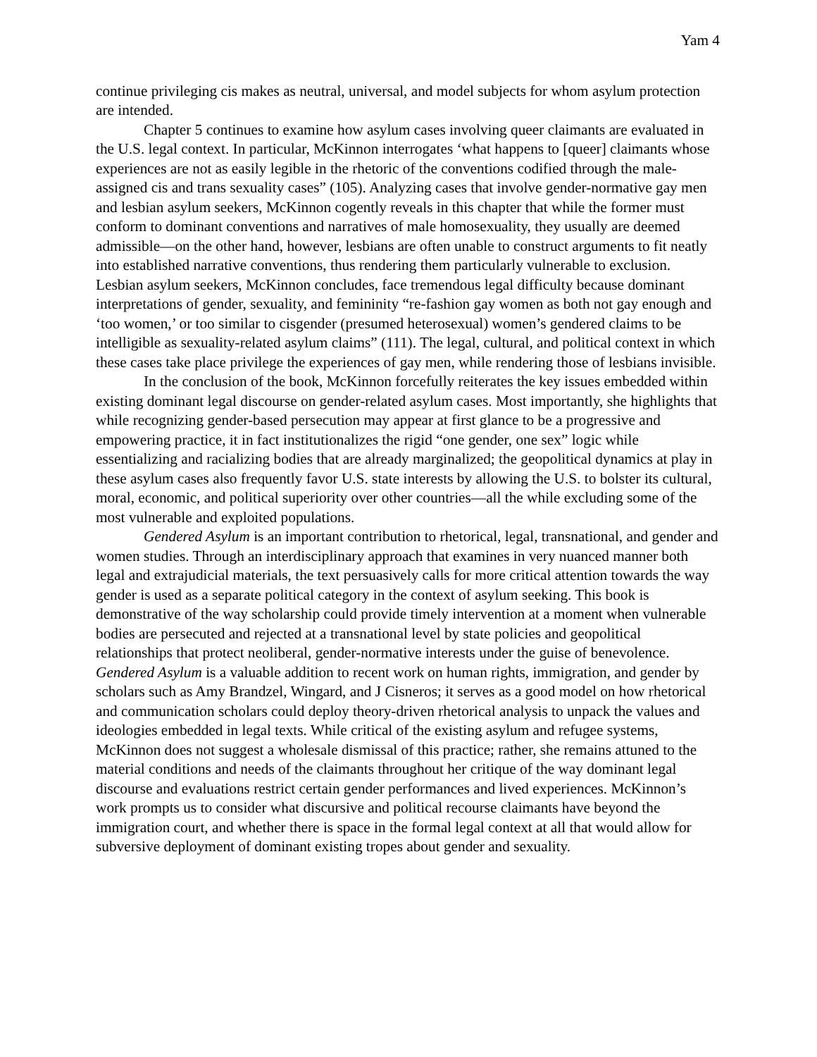Yam 4
continue privileging cis makes as neutral, universal, and model subjects for whom asylum protection are intended.
Chapter 5 continues to examine how asylum cases involving queer claimants are evaluated in the U.S. legal context. In particular, McKinnon interrogates ‘what happens to [queer] claimants whose experiences are not as easily legible in the rhetoric of the conventions codified through the male-assigned cis and trans sexuality cases” (105). Analyzing cases that involve gender-normative gay men and lesbian asylum seekers, McKinnon cogently reveals in this chapter that while the former must conform to dominant conventions and narratives of male homosexuality, they usually are deemed admissible—on the other hand, however, lesbians are often unable to construct arguments to fit neatly into established narrative conventions, thus rendering them particularly vulnerable to exclusion. Lesbian asylum seekers, McKinnon concludes, face tremendous legal difficulty because dominant interpretations of gender, sexuality, and femininity “re-fashion gay women as both not gay enough and ‘too women,’ or too similar to cisgender (presumed heterosexual) women’s gendered claims to be intelligible as sexuality-related asylum claims” (111). The legal, cultural, and political context in which these cases take place privilege the experiences of gay men, while rendering those of lesbians invisible.
In the conclusion of the book, McKinnon forcefully reiterates the key issues embedded within existing dominant legal discourse on gender-related asylum cases. Most importantly, she highlights that while recognizing gender-based persecution may appear at first glance to be a progressive and empowering practice, it in fact institutionalizes the rigid “one gender, one sex” logic while essentializing and racializing bodies that are already marginalized; the geopolitical dynamics at play in these asylum cases also frequently favor U.S. state interests by allowing the U.S. to bolster its cultural, moral, economic, and political superiority over other countries—all the while excluding some of the most vulnerable and exploited populations.
Gendered Asylum is an important contribution to rhetorical, legal, transnational, and gender and women studies. Through an interdisciplinary approach that examines in very nuanced manner both legal and extrajudicial materials, the text persuasively calls for more critical attention towards the way gender is used as a separate political category in the context of asylum seeking. This book is demonstrative of the way scholarship could provide timely intervention at a moment when vulnerable bodies are persecuted and rejected at a transnational level by state policies and geopolitical relationships that protect neoliberal, gender-normative interests under the guise of benevolence. Gendered Asylum is a valuable addition to recent work on human rights, immigration, and gender by scholars such as Amy Brandzel, Wingard, and J Cisneros; it serves as a good model on how rhetorical and communication scholars could deploy theory-driven rhetorical analysis to unpack the values and ideologies embedded in legal texts. While critical of the existing asylum and refugee systems, McKinnon does not suggest a wholesale dismissal of this practice; rather, she remains attuned to the material conditions and needs of the claimants throughout her critique of the way dominant legal discourse and evaluations restrict certain gender performances and lived experiences. McKinnon’s work prompts us to consider what discursive and political recourse claimants have beyond the immigration court, and whether there is space in the formal legal context at all that would allow for subversive deployment of dominant existing tropes about gender and sexuality.